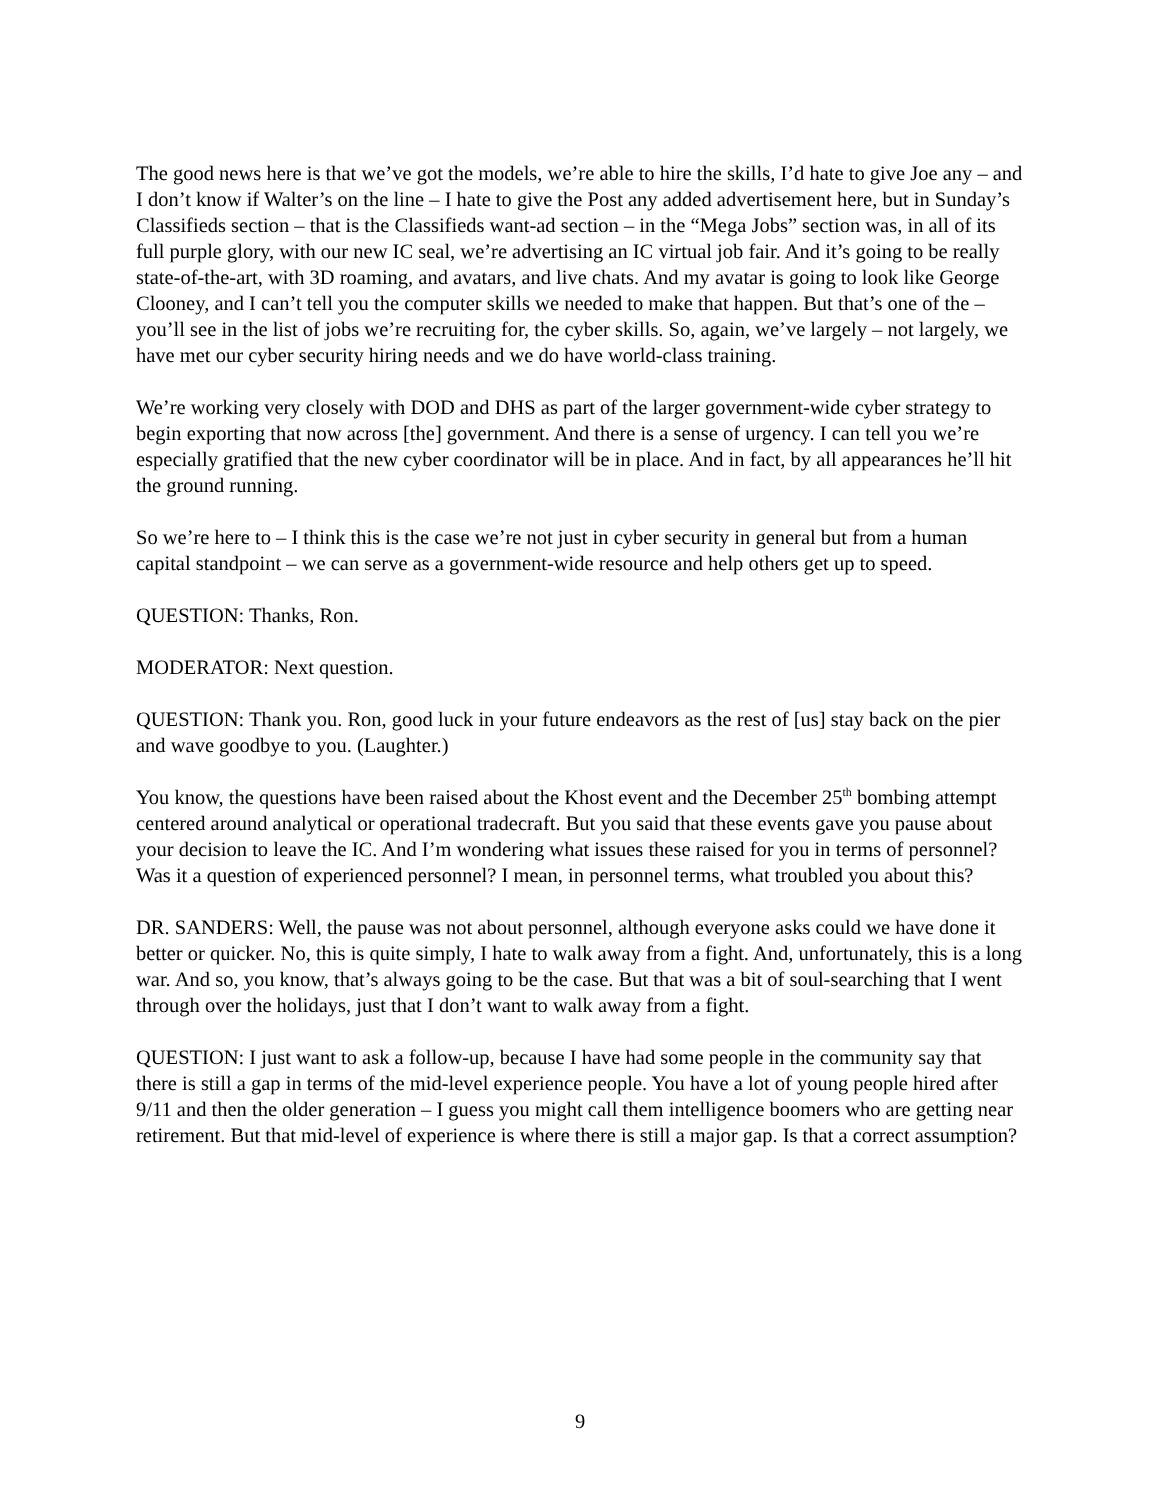The good news here is that we’ve got the models, we’re able to hire the skills, I’d hate to give Joe any – and I don’t know if Walter’s on the line – I hate to give the Post any added advertisement here, but in Sunday’s Classifieds section – that is the Classifieds want-ad section – in the “Mega Jobs” section was, in all of its full purple glory, with our new IC seal, we’re advertising an IC virtual job fair. And it’s going to be really state-of-the-art, with 3D roaming, and avatars, and live chats. And my avatar is going to look like George Clooney, and I can’t tell you the computer skills we needed to make that happen. But that’s one of the – you’ll see in the list of jobs we’re recruiting for, the cyber skills. So, again, we’ve largely – not largely, we have met our cyber security hiring needs and we do have world-class training.
We’re working very closely with DOD and DHS as part of the larger government-wide cyber strategy to begin exporting that now across [the] government. And there is a sense of urgency. I can tell you we’re especially gratified that the new cyber coordinator will be in place. And in fact, by all appearances he’ll hit the ground running.
So we’re here to – I think this is the case we’re not just in cyber security in general but from a human capital standpoint – we can serve as a government-wide resource and help others get up to speed.
QUESTION: Thanks, Ron.
MODERATOR: Next question.
QUESTION: Thank you. Ron, good luck in your future endeavors as the rest of [us] stay back on the pier and wave goodbye to you. (Laughter.)
You know, the questions have been raised about the Khost event and the December 25<sup>th</sup> bombing attempt centered around analytical or operational tradecraft. But you said that these events gave you pause about your decision to leave the IC. And I’m wondering what issues these raised for you in terms of personnel? Was it a question of experienced personnel? I mean, in personnel terms, what troubled you about this?
DR. SANDERS: Well, the pause was not about personnel, although everyone asks could we have done it better or quicker. No, this is quite simply, I hate to walk away from a fight. And, unfortunately, this is a long war. And so, you know, that’s always going to be the case. But that was a bit of soul-searching that I went through over the holidays, just that I don’t want to walk away from a fight.
QUESTION: I just want to ask a follow-up, because I have had some people in the community say that there is still a gap in terms of the mid-level experience people. You have a lot of young people hired after 9/11 and then the older generation – I guess you might call them intelligence boomers who are getting near retirement. But that mid-level of experience is where there is still a major gap. Is that a correct assumption?
9